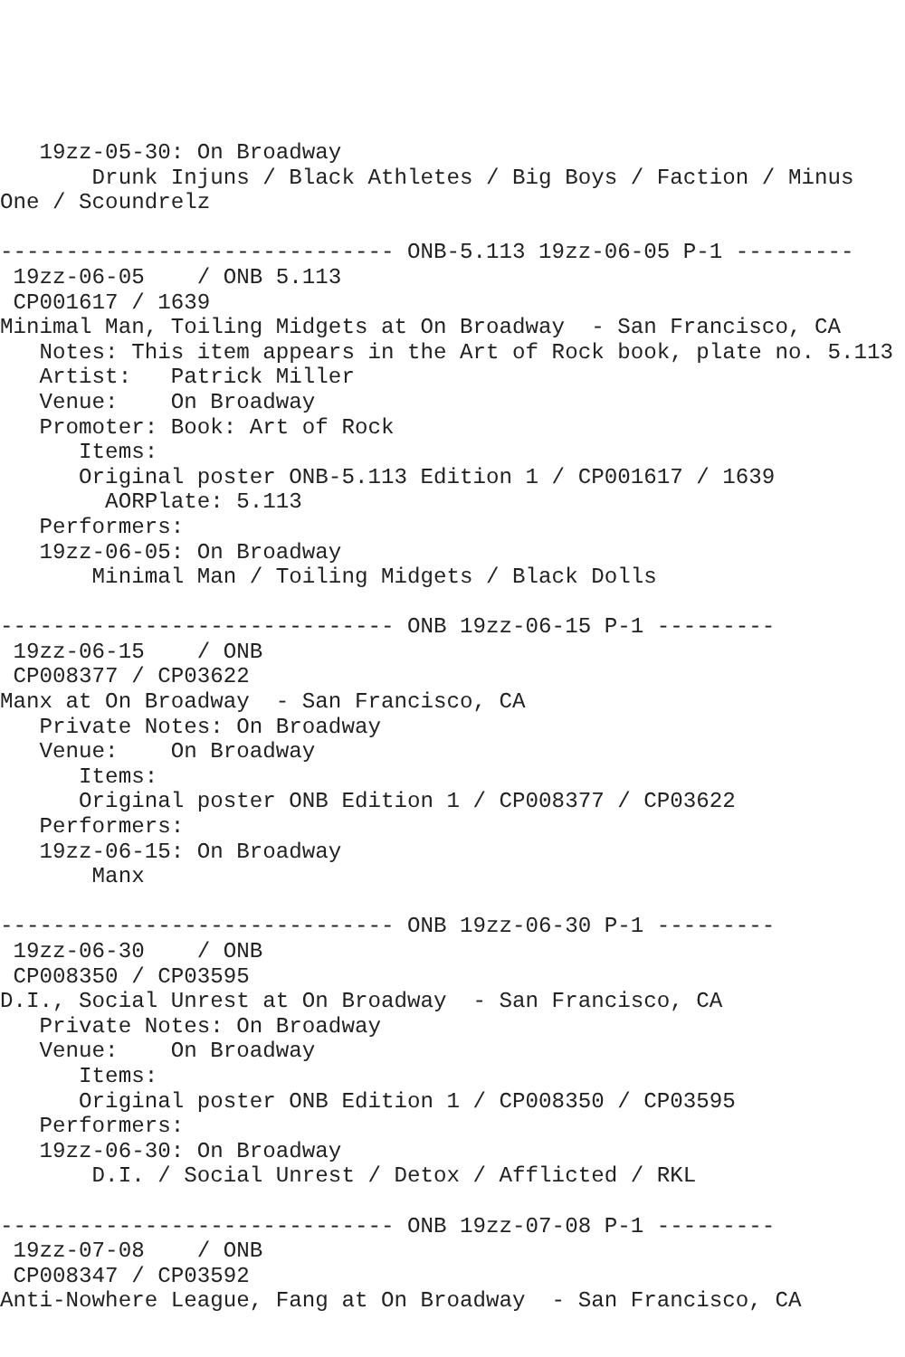19zz-05-30: On Broadway
       Drunk Injuns / Black Athletes / Big Boys / Faction / Minus
One / Scoundrelz

------------------------------ ONB-5.113 19zz-06-05 P-1 ---------
 19zz-06-05    / ONB 5.113
 CP001617 / 1639
Minimal Man, Toiling Midgets at On Broadway  - San Francisco, CA
   Notes: This item appears in the Art of Rock book, plate no. 5.113
   Artist:   Patrick Miller
   Venue:    On Broadway
   Promoter: Book: Art of Rock
      Items:
      Original poster ONB-5.113 Edition 1 / CP001617 / 1639
        AORPlate: 5.113
   Performers:
   19zz-06-05: On Broadway
       Minimal Man / Toiling Midgets / Black Dolls

------------------------------ ONB 19zz-06-15 P-1 ---------
 19zz-06-15    / ONB
 CP008377 / CP03622
Manx at On Broadway  - San Francisco, CA
   Private Notes: On Broadway
   Venue:    On Broadway
      Items:
      Original poster ONB Edition 1 / CP008377 / CP03622
   Performers:
   19zz-06-15: On Broadway
       Manx

------------------------------ ONB 19zz-06-30 P-1 ---------
 19zz-06-30    / ONB
 CP008350 / CP03595
D.I., Social Unrest at On Broadway  - San Francisco, CA
   Private Notes: On Broadway
   Venue:    On Broadway
      Items:
      Original poster ONB Edition 1 / CP008350 / CP03595
   Performers:
   19zz-06-30: On Broadway
       D.I. / Social Unrest / Detox / Afflicted / RKL

------------------------------ ONB 19zz-07-08 P-1 ---------
 19zz-07-08    / ONB
 CP008347 / CP03592
Anti-Nowhere League, Fang at On Broadway  - San Francisco, CA